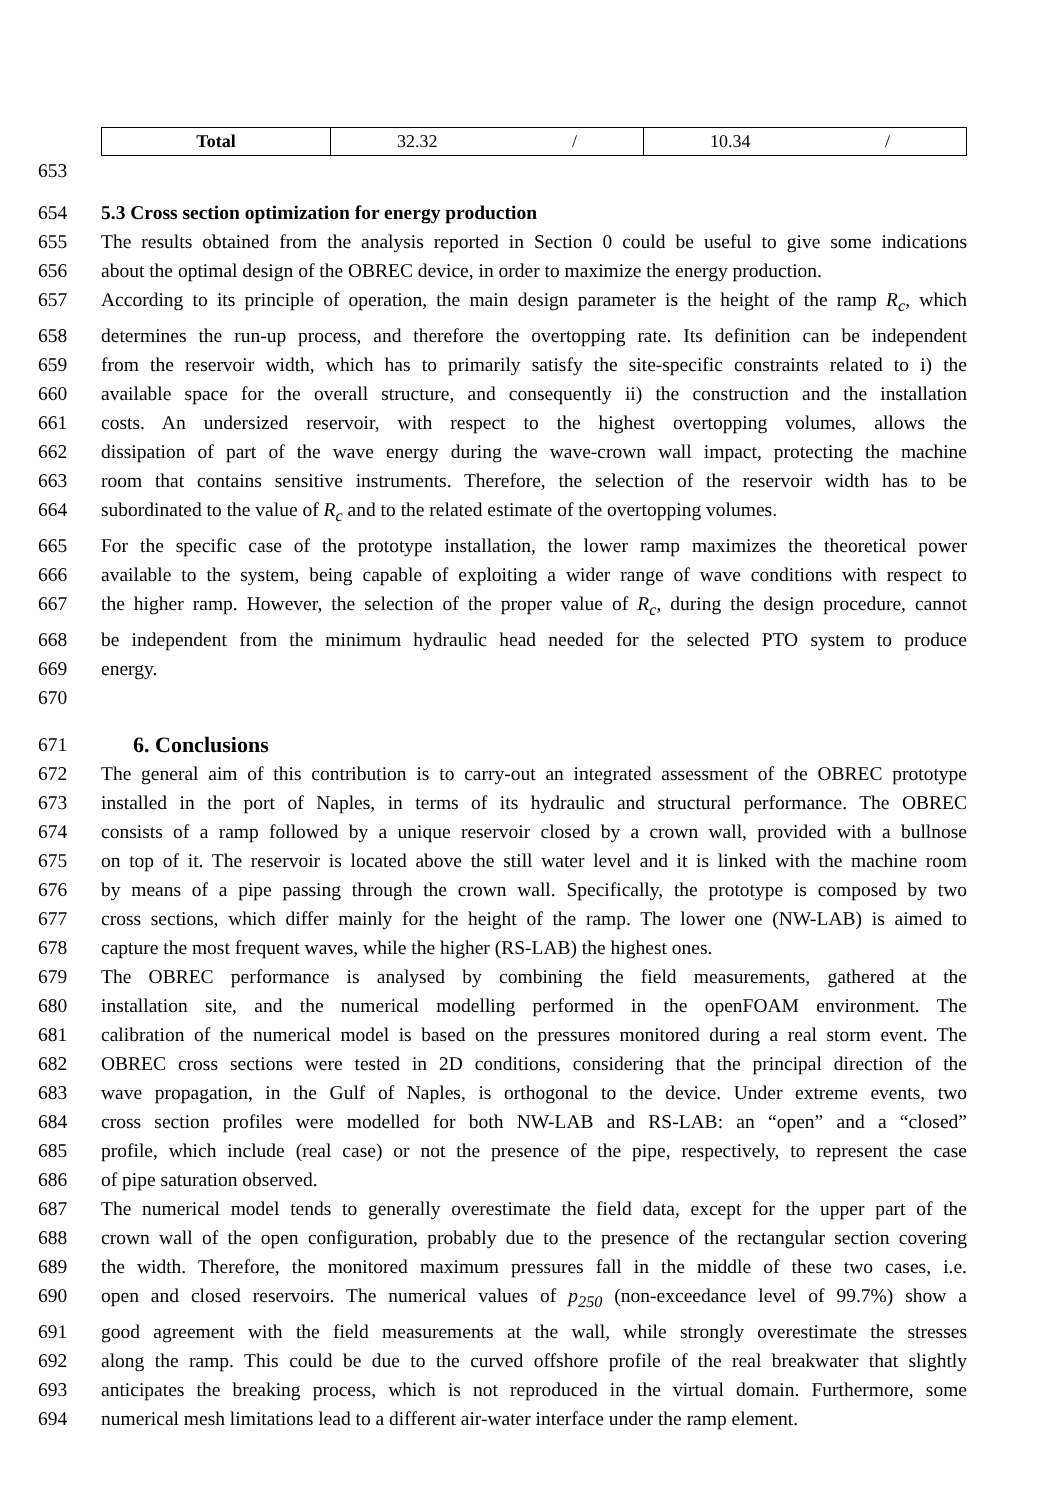| Total | 32.32 / | 10.34 / |
653
654 5.3 Cross section optimization for energy production
655 The results obtained from the analysis reported in Section 0 could be useful to give some indications
656 about the optimal design of the OBREC device, in order to maximize the energy production.
657 According to its principle of operation, the main design parameter is the height of the ramp R<sub>c</sub>, which
658 determines the run-up process, and therefore the overtopping rate. Its definition can be independent
659 from the reservoir width, which has to primarily satisfy the site-specific constraints related to i) the
660 available space for the overall structure, and consequently ii) the construction and the installation
661 costs. An undersized reservoir, with respect to the highest overtopping volumes, allows the
662 dissipation of part of the wave energy during the wave-crown wall impact, protecting the machine
663 room that contains sensitive instruments. Therefore, the selection of the reservoir width has to be
664 subordinated to the value of R<sub>c</sub> and to the related estimate of the overtopping volumes.
665 For the specific case of the prototype installation, the lower ramp maximizes the theoretical power
666 available to the system, being capable of exploiting a wider range of wave conditions with respect to
667 the higher ramp. However, the selection of the proper value of R<sub>c</sub>, during the design procedure, cannot
668 be independent from the minimum hydraulic head needed for the selected PTO system to produce
669 energy.
670
671 6. Conclusions
672 The general aim of this contribution is to carry-out an integrated assessment of the OBREC prototype
673 installed in the port of Naples, in terms of its hydraulic and structural performance. The OBREC
674 consists of a ramp followed by a unique reservoir closed by a crown wall, provided with a bullnose
675 on top of it. The reservoir is located above the still water level and it is linked with the machine room
676 by means of a pipe passing through the crown wall. Specifically, the prototype is composed by two
677 cross sections, which differ mainly for the height of the ramp. The lower one (NW-LAB) is aimed to
678 capture the most frequent waves, while the higher (RS-LAB) the highest ones.
679 The OBREC performance is analysed by combining the field measurements, gathered at the
680 installation site, and the numerical modelling performed in the openFOAM environment. The
681 calibration of the numerical model is based on the pressures monitored during a real storm event. The
682 OBREC cross sections were tested in 2D conditions, considering that the principal direction of the
683 wave propagation, in the Gulf of Naples, is orthogonal to the device. Under extreme events, two
684 cross section profiles were modelled for both NW-LAB and RS-LAB: an “open” and a “closed”
685 profile, which include (real case) or not the presence of the pipe, respectively, to represent the case
686 of pipe saturation observed.
687 The numerical model tends to generally overestimate the field data, except for the upper part of the
688 crown wall of the open configuration, probably due to the presence of the rectangular section covering
689 the width. Therefore, the monitored maximum pressures fall in the middle of these two cases, i.e.
690 open and closed reservoirs. The numerical values of p<sub>250</sub> (non-exceedance level of 99.7%) show a
691 good agreement with the field measurements at the wall, while strongly overestimate the stresses
692 along the ramp. This could be due to the curved offshore profile of the real breakwater that slightly
693 anticipates the breaking process, which is not reproduced in the virtual domain. Furthermore, some
694 numerical mesh limitations lead to a different air-water interface under the ramp element.